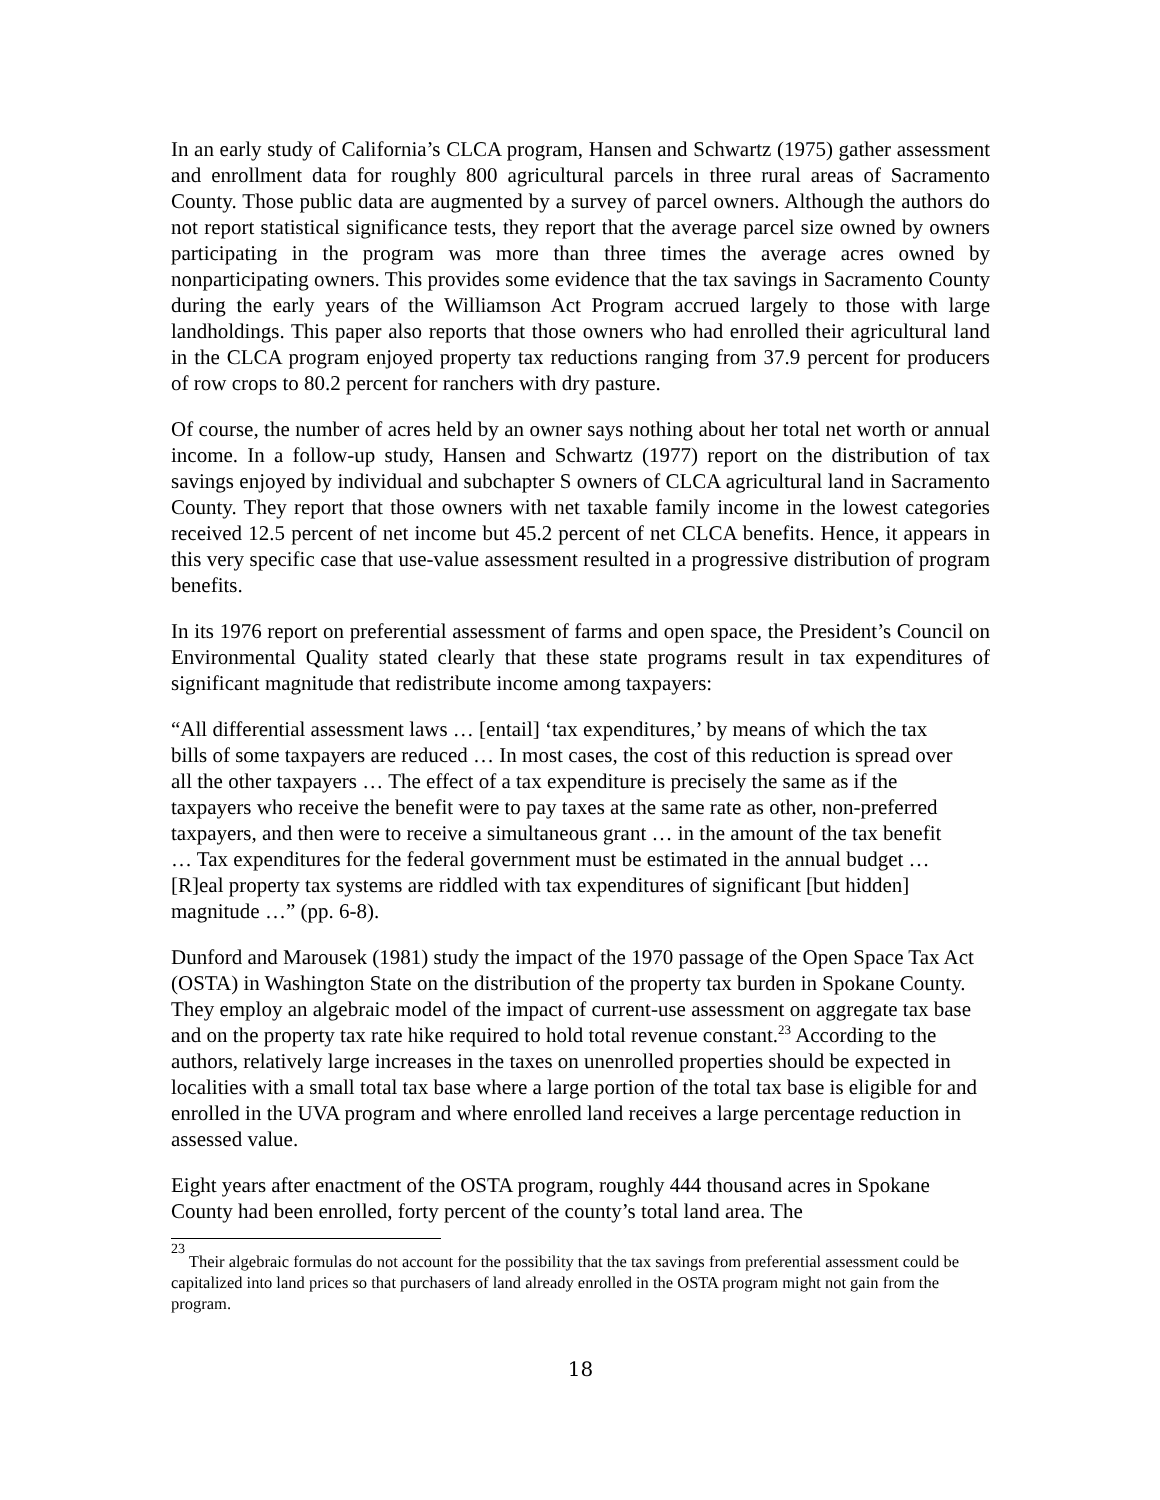In an early study of California’s CLCA program, Hansen and Schwartz (1975) gather assessment and enrollment data for roughly 800 agricultural parcels in three rural areas of Sacramento County. Those public data are augmented by a survey of parcel owners. Although the authors do not report statistical significance tests, they report that the average parcel size owned by owners participating in the program was more than three times the average acres owned by nonparticipating owners. This provides some evidence that the tax savings in Sacramento County during the early years of the Williamson Act Program accrued largely to those with large landholdings. This paper also reports that those owners who had enrolled their agricultural land in the CLCA program enjoyed property tax reductions ranging from 37.9 percent for producers of row crops to 80.2 percent for ranchers with dry pasture.
Of course, the number of acres held by an owner says nothing about her total net worth or annual income. In a follow-up study, Hansen and Schwartz (1977) report on the distribution of tax savings enjoyed by individual and subchapter S owners of CLCA agricultural land in Sacramento County. They report that those owners with net taxable family income in the lowest categories received 12.5 percent of net income but 45.2 percent of net CLCA benefits. Hence, it appears in this very specific case that use-value assessment resulted in a progressive distribution of program benefits.
In its 1976 report on preferential assessment of farms and open space, the President’s Council on Environmental Quality stated clearly that these state programs result in tax expenditures of significant magnitude that redistribute income among taxpayers:
“All differential assessment laws … [entail] ‘tax expenditures,’ by means of which the tax bills of some taxpayers are reduced … In most cases, the cost of this reduction is spread over all the other taxpayers … The effect of a tax expenditure is precisely the same as if the taxpayers who receive the benefit were to pay taxes at the same rate as other, non-preferred taxpayers, and then were to receive a simultaneous grant … in the amount of the tax benefit … Tax expenditures for the federal government must be estimated in the annual budget … [R]eal property tax systems are riddled with tax expenditures of significant [but hidden] magnitude …” (pp. 6-8).
Dunford and Marousek (1981) study the impact of the 1970 passage of the Open Space Tax Act (OSTA) in Washington State on the distribution of the property tax burden in Spokane County. They employ an algebraic model of the impact of current-use assessment on aggregate tax base and on the property tax rate hike required to hold total revenue constant.<sup>23</sup> According to the authors, relatively large increases in the taxes on unenrolled properties should be expected in localities with a small total tax base where a large portion of the total tax base is eligible for and enrolled in the UVA program and where enrolled land receives a large percentage reduction in assessed value.
Eight years after enactment of the OSTA program, roughly 444 thousand acres in Spokane County had been enrolled, forty percent of the county’s total land area. The
<sup>23</sup> Their algebraic formulas do not account for the possibility that the tax savings from preferential assessment could be capitalized into land prices so that purchasers of land already enrolled in the OSTA program might not gain from the program.
18